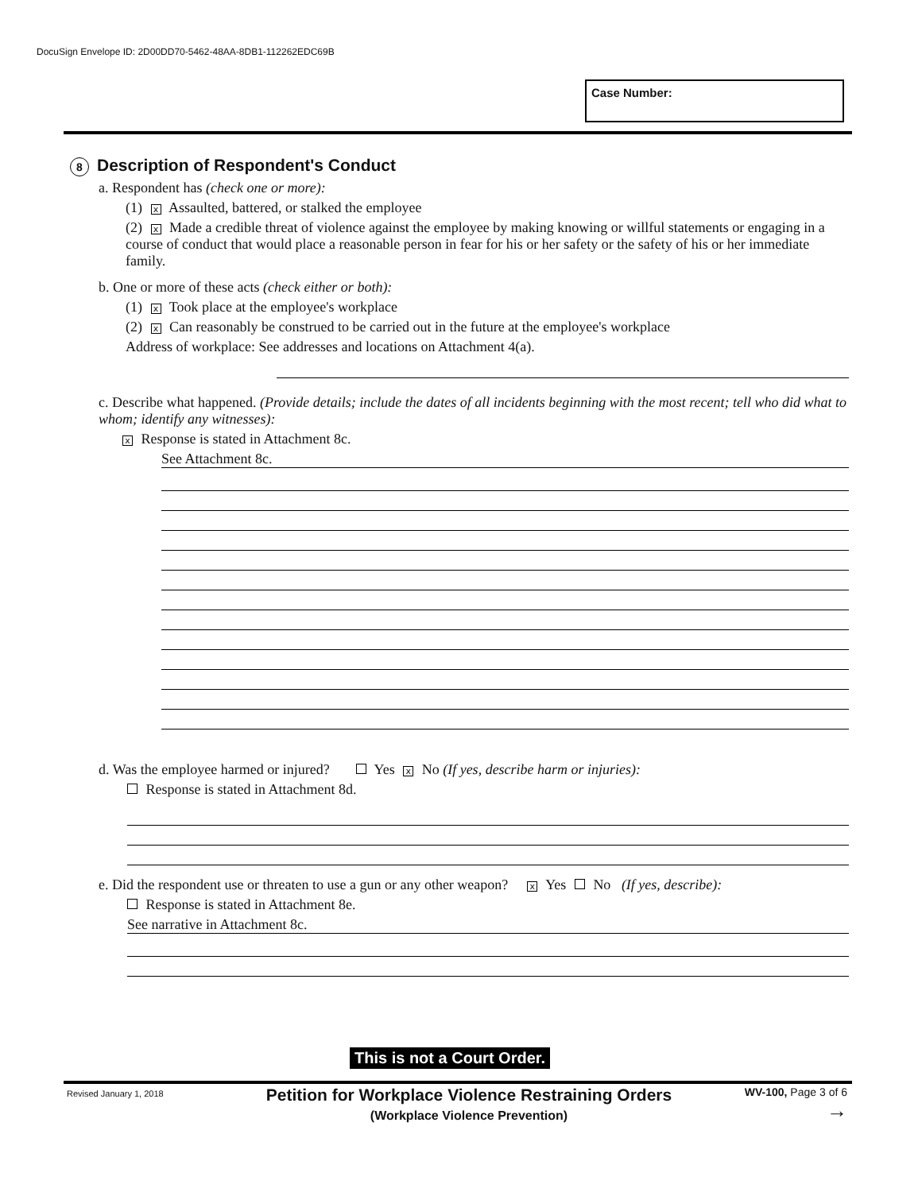DocuSign Envelope ID: 2D00DD70-5462-48AA-8DB1-112262EDC69B
Case Number:
8 Description of Respondent's Conduct
a. Respondent has (check one or more):
(1) x Assaulted, battered, or stalked the employee
(2) x Made a credible threat of violence against the employee by making knowing or willful statements or engaging in a course of conduct that would place a reasonable person in fear for his or her safety or the safety of his or her immediate family.
b. One or more of these acts (check either or both):
(1) x Took place at the employee's workplace
(2) x Can reasonably be construed to be carried out in the future at the employee's workplace
Address of workplace: See addresses and locations on Attachment 4(a).
c. Describe what happened. (Provide details; include the dates of all incidents beginning with the most recent; tell who did what to whom; identify any witnesses):
x Response is stated in Attachment 8c.
See Attachment 8c.
d. Was the employee harmed or injured? Yes x No (If yes, describe harm or injuries):
Response is stated in Attachment 8d.
e. Did the respondent use or threaten to use a gun or any other weapon? x Yes No (If yes, describe):
Response is stated in Attachment 8e.
See narrative in Attachment 8c.
This is not a Court Order.
Revised January 1, 2018
Petition for Workplace Violence Restraining Orders
(Workplace Violence Prevention)
WV-100, Page 3 of 6
→